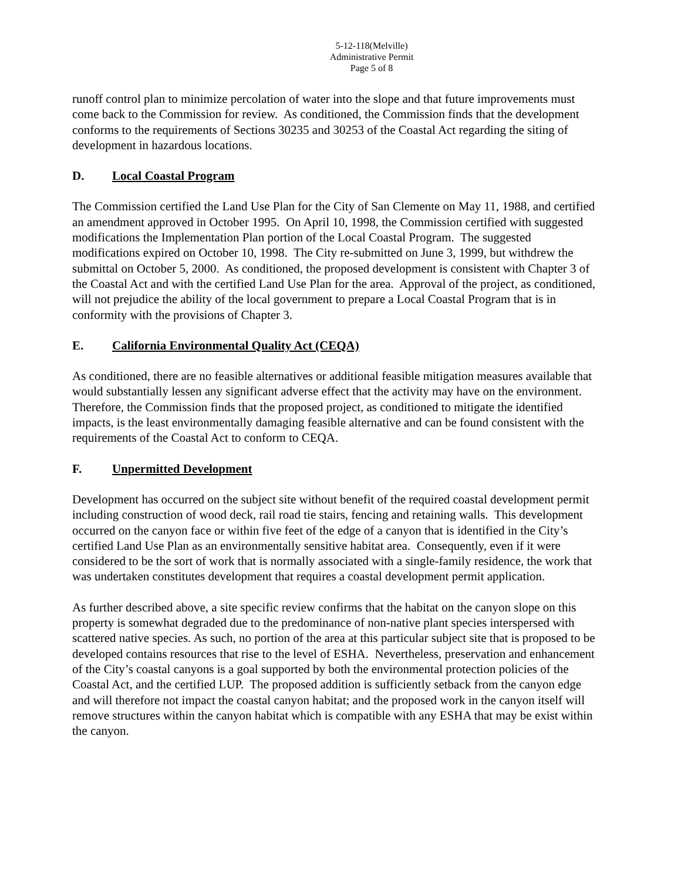5-12-118(Melville)
Administrative Permit
Page 5 of 8
runoff control plan to minimize percolation of water into the slope and that future improvements must come back to the Commission for review. As conditioned, the Commission finds that the development conforms to the requirements of Sections 30235 and 30253 of the Coastal Act regarding the siting of development in hazardous locations.
D. Local Coastal Program
The Commission certified the Land Use Plan for the City of San Clemente on May 11, 1988, and certified an amendment approved in October 1995. On April 10, 1998, the Commission certified with suggested modifications the Implementation Plan portion of the Local Coastal Program. The suggested modifications expired on October 10, 1998. The City re-submitted on June 3, 1999, but withdrew the submittal on October 5, 2000. As conditioned, the proposed development is consistent with Chapter 3 of the Coastal Act and with the certified Land Use Plan for the area. Approval of the project, as conditioned, will not prejudice the ability of the local government to prepare a Local Coastal Program that is in conformity with the provisions of Chapter 3.
E. California Environmental Quality Act (CEQA)
As conditioned, there are no feasible alternatives or additional feasible mitigation measures available that would substantially lessen any significant adverse effect that the activity may have on the environment. Therefore, the Commission finds that the proposed project, as conditioned to mitigate the identified impacts, is the least environmentally damaging feasible alternative and can be found consistent with the requirements of the Coastal Act to conform to CEQA.
F. Unpermitted Development
Development has occurred on the subject site without benefit of the required coastal development permit including construction of wood deck, rail road tie stairs, fencing and retaining walls. This development occurred on the canyon face or within five feet of the edge of a canyon that is identified in the City’s certified Land Use Plan as an environmentally sensitive habitat area. Consequently, even if it were considered to be the sort of work that is normally associated with a single-family residence, the work that was undertaken constitutes development that requires a coastal development permit application.
As further described above, a site specific review confirms that the habitat on the canyon slope on this property is somewhat degraded due to the predominance of non-native plant species interspersed with scattered native species. As such, no portion of the area at this particular subject site that is proposed to be developed contains resources that rise to the level of ESHA. Nevertheless, preservation and enhancement of the City’s coastal canyons is a goal supported by both the environmental protection policies of the Coastal Act, and the certified LUP. The proposed addition is sufficiently setback from the canyon edge and will therefore not impact the coastal canyon habitat; and the proposed work in the canyon itself will remove structures within the canyon habitat which is compatible with any ESHA that may be exist within the canyon.